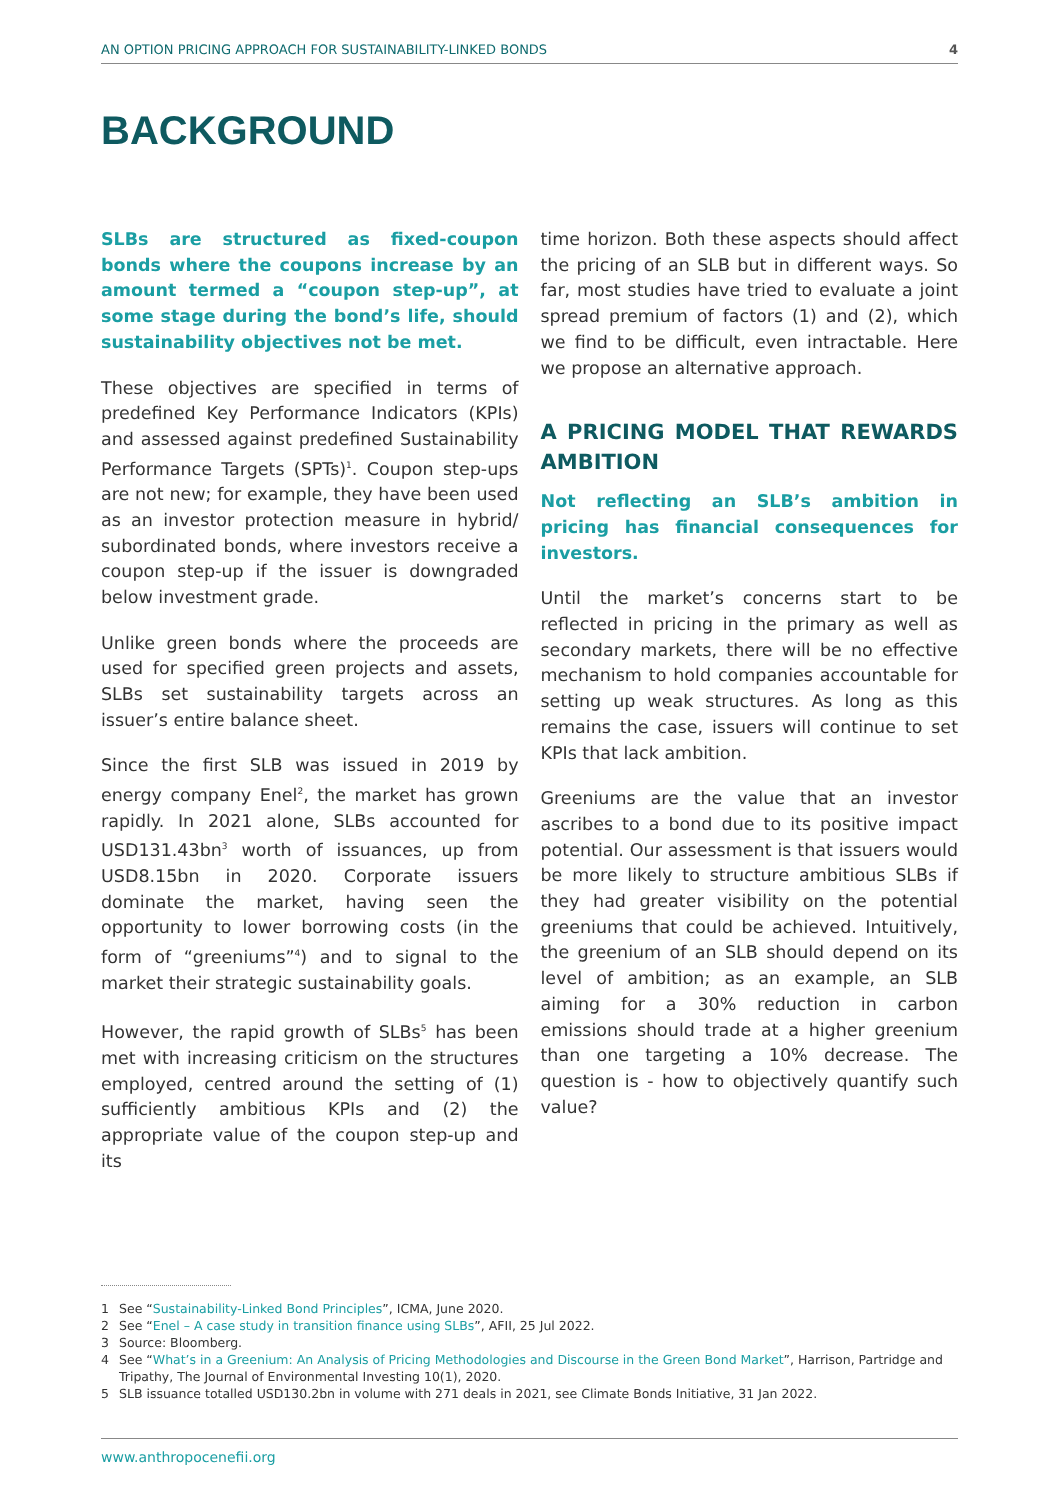AN OPTION PRICING APPROACH FOR SUSTAINABILITY-LINKED BONDS 4
BACKGROUND
SLBs are structured as fixed-coupon bonds where the coupons increase by an amount termed a “coupon step-up”, at some stage during the bond’s life, should sustainability objectives not be met.
These objectives are specified in terms of predefined Key Performance Indicators (KPIs) and assessed against predefined Sustainability Performance Targets (SPTs)<sup>1</sup>. Coupon step-ups are not new; for example, they have been used as an investor protection measure in hybrid/ subordinated bonds, where investors receive a coupon step-up if the issuer is downgraded below investment grade.
Unlike green bonds where the proceeds are used for specified green projects and assets, SLBs set sustainability targets across an issuer’s entire balance sheet.
Since the first SLB was issued in 2019 by energy company Enel<sup>2</sup>, the market has grown rapidly. In 2021 alone, SLBs accounted for USD131.43bn<sup>3</sup> worth of issuances, up from USD8.15bn in 2020. Corporate issuers dominate the market, having seen the opportunity to lower borrowing costs (in the form of “greeniums”<sup>4</sup>) and to signal to the market their strategic sustainability goals.
However, the rapid growth of SLBs<sup>5</sup> has been met with increasing criticism on the structures employed, centred around the setting of (1) sufficiently ambitious KPIs and (2) the appropriate value of the coupon step-up and its
time horizon. Both these aspects should affect the pricing of an SLB but in different ways. So far, most studies have tried to evaluate a joint spread premium of factors (1) and (2), which we find to be difficult, even intractable. Here we propose an alternative approach.
A PRICING MODEL THAT REWARDS AMBITION
Not reflecting an SLB’s ambition in pricing has financial consequences for investors.
Until the market’s concerns start to be reflected in pricing in the primary as well as secondary markets, there will be no effective mechanism to hold companies accountable for setting up weak structures. As long as this remains the case, issuers will continue to set KPIs that lack ambition.
Greeniums are the value that an investor ascribes to a bond due to its positive impact potential. Our assessment is that issuers would be more likely to structure ambitious SLBs if they had greater visibility on the potential greeniums that could be achieved. Intuitively, the greenium of an SLB should depend on its level of ambition; as an example, an SLB aiming for a 30% reduction in carbon emissions should trade at a higher greenium than one targeting a 10% decrease. The question is - how to objectively quantify such value?
1 See “Sustainability-Linked Bond Principles”, ICMA, June 2020.
2 See “Enel – A case study in transition finance using SLBs”, AFII, 25 Jul 2022.
3 Source: Bloomberg.
4 See “What’s in a Greenium: An Analysis of Pricing Methodologies and Discourse in the Green Bond Market”, Harrison, Partridge and Tripathy, The Journal of Environmental Investing 10(1), 2020.
5 SLB issuance totalled USD130.2bn in volume with 271 deals in 2021, see Climate Bonds Initiative, 31 Jan 2022.
www.anthropocenefii.org